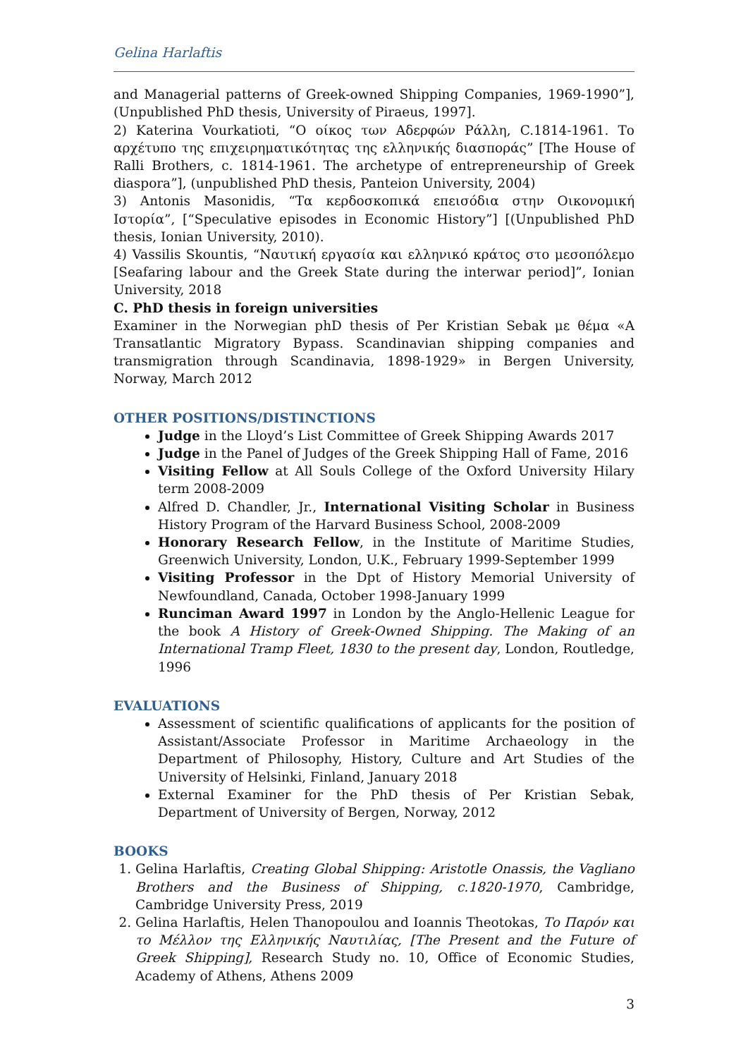Gelina Harlaftis
and Managerial patterns of Greek-owned Shipping Companies, 1969-1990”], (Unpublished PhD thesis, University of Piraeus, 1997].
2) Katerina Vourkatioti, “Ο οίκος των Αδερφών Ράλλη, C.1814-1961. Το αρχέτυπο της επιχειρηματικότητας της ελληνικής διασποράς” [The House of Ralli Brothers, c. 1814-1961. The archetype of entrepreneurship of Greek diaspora”], (unpublished PhD thesis, Panteion University, 2004)
3) Antonis Masonidis, “Τα κερδοσκοπικά επεισόδια στην Οικονομική Ιστορία”, [“Speculative episodes in Economic History”] [(Unpublished PhD thesis, Ionian University, 2010).
4) Vassilis Skountis, “Ναυτική εργασία και ελληνικό κράτος στο μεσοπόλεμο [Seafaring labour and the Greek State during the interwar period]”, Ionian University, 2018
C. PhD thesis in foreign universities
Examiner in the Norwegian phD thesis of Per Kristian Sebak με θέμα «A Transatlantic Migratory Bypass. Scandinavian shipping companies and transmigration through Scandinavia, 1898-1929» in Bergen University, Norway, March 2012
OTHER POSITIONS/DISTINCTIONS
Judge in the Lloyd’s List Committee of Greek Shipping Awards 2017
Judge in the Panel of Judges of the Greek Shipping Hall of Fame, 2016
Visiting Fellow at All Souls College of the Oxford University Hilary term 2008-2009
Alfred D. Chandler, Jr., International Visiting Scholar in Business History Program of the Harvard Business School, 2008-2009
Honorary Research Fellow, in the Institute of Maritime Studies, Greenwich University, London, U.K., February 1999-September 1999
Visiting Professor in the Dpt of History Memorial University of Newfoundland, Canada, October 1998-January 1999
Runciman Award 1997 in London by the Anglo-Hellenic League for the book A History of Greek-Owned Shipping. The Making of an International Tramp Fleet, 1830 to the present day, London, Routledge, 1996
EVALUATIONS
Assessment of scientific qualifications of applicants for the position of Assistant/Associate Professor in Maritime Archaeology in the Department of Philosophy, History, Culture and Art Studies of the University of Helsinki, Finland, January 2018
External Examiner for the PhD thesis of Per Kristian Sebak, Department of University of Bergen, Norway, 2012
BOOKS
1. Gelina Harlaftis, Creating Global Shipping: Aristotle Onassis, the Vagliano Brothers and the Business of Shipping, c.1820-1970, Cambridge, Cambridge University Press, 2019
2. Gelina Harlaftis, Helen Thanopoulou and Ioannis Theotokas, Το Παρόν και το Μέλλον της Ελληνικής Ναυτιλίας, [The Present and the Future of Greek Shipping], Research Study no. 10, Office of Economic Studies, Academy of Athens, Athens 2009
3